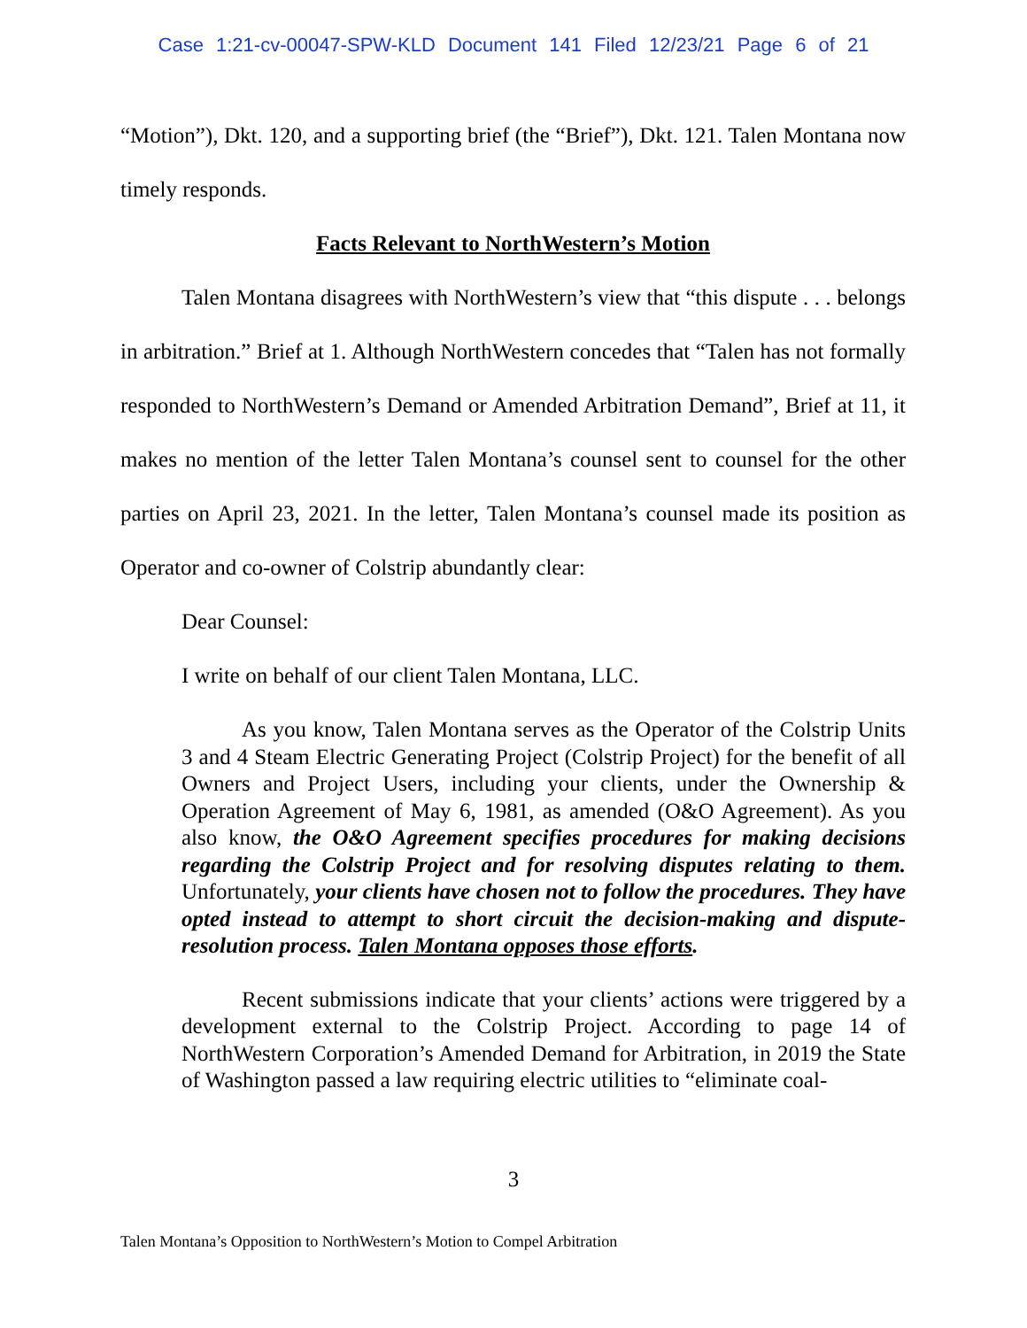Case 1:21-cv-00047-SPW-KLD Document 141 Filed 12/23/21 Page 6 of 21
“Motion”), Dkt. 120, and a supporting brief (the “Brief”), Dkt. 121. Talen Montana now timely responds.
Facts Relevant to NorthWestern’s Motion
Talen Montana disagrees with NorthWestern’s view that “this dispute . . . belongs in arbitration.” Brief at 1. Although NorthWestern concedes that “Talen has not formally responded to NorthWestern’s Demand or Amended Arbitration Demand”, Brief at 11, it makes no mention of the letter Talen Montana’s counsel sent to counsel for the other parties on April 23, 2021. In the letter, Talen Montana’s counsel made its position as Operator and co-owner of Colstrip abundantly clear:
Dear Counsel:
I write on behalf of our client Talen Montana, LLC.
As you know, Talen Montana serves as the Operator of the Colstrip Units 3 and 4 Steam Electric Generating Project (Colstrip Project) for the benefit of all Owners and Project Users, including your clients, under the Ownership & Operation Agreement of May 6, 1981, as amended (O&O Agreement). As you also know, the O&O Agreement specifies procedures for making decisions regarding the Colstrip Project and for resolving disputes relating to them. Unfortunately, your clients have chosen not to follow the procedures. They have opted instead to attempt to short circuit the decision-making and dispute-resolution process. Talen Montana opposes those efforts.
Recent submissions indicate that your clients’ actions were triggered by a development external to the Colstrip Project. According to page 14 of NorthWestern Corporation’s Amended Demand for Arbitration, in 2019 the State of Washington passed a law requiring electric utilities to “eliminate coal-
3
Talen Montana’s Opposition to NorthWestern’s Motion to Compel Arbitration